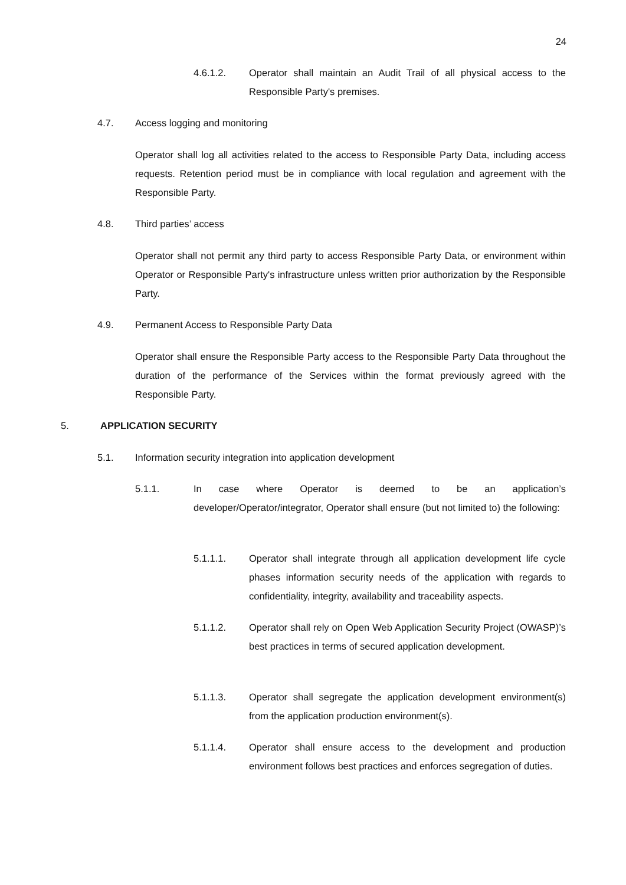24
4.6.1.2. Operator shall maintain an Audit Trail of all physical access to the Responsible Party's premises.
4.7. Access logging and monitoring
Operator shall log all activities related to the access to Responsible Party Data, including access requests. Retention period must be in compliance with local regulation and agreement with the Responsible Party.
4.8. Third parties’ access
Operator shall not permit any third party to access Responsible Party Data, or environment within Operator or Responsible Party's infrastructure unless written prior authorization by the Responsible Party.
4.9. Permanent Access to Responsible Party Data
Operator shall ensure the Responsible Party access to the Responsible Party Data throughout the duration of the performance of the Services within the format previously agreed with the Responsible Party.
5. APPLICATION SECURITY
5.1. Information security integration into application development
5.1.1. In case where Operator is deemed to be an application’s developer/Operator/integrator, Operator shall ensure (but not limited to) the following:
5.1.1.1. Operator shall integrate through all application development life cycle phases information security needs of the application with regards to confidentiality, integrity, availability and traceability aspects.
5.1.1.2. Operator shall rely on Open Web Application Security Project (OWASP)’s best practices in terms of secured application development.
5.1.1.3. Operator shall segregate the application development environment(s) from the application production environment(s).
5.1.1.4. Operator shall ensure access to the development and production environment follows best practices and enforces segregation of duties.